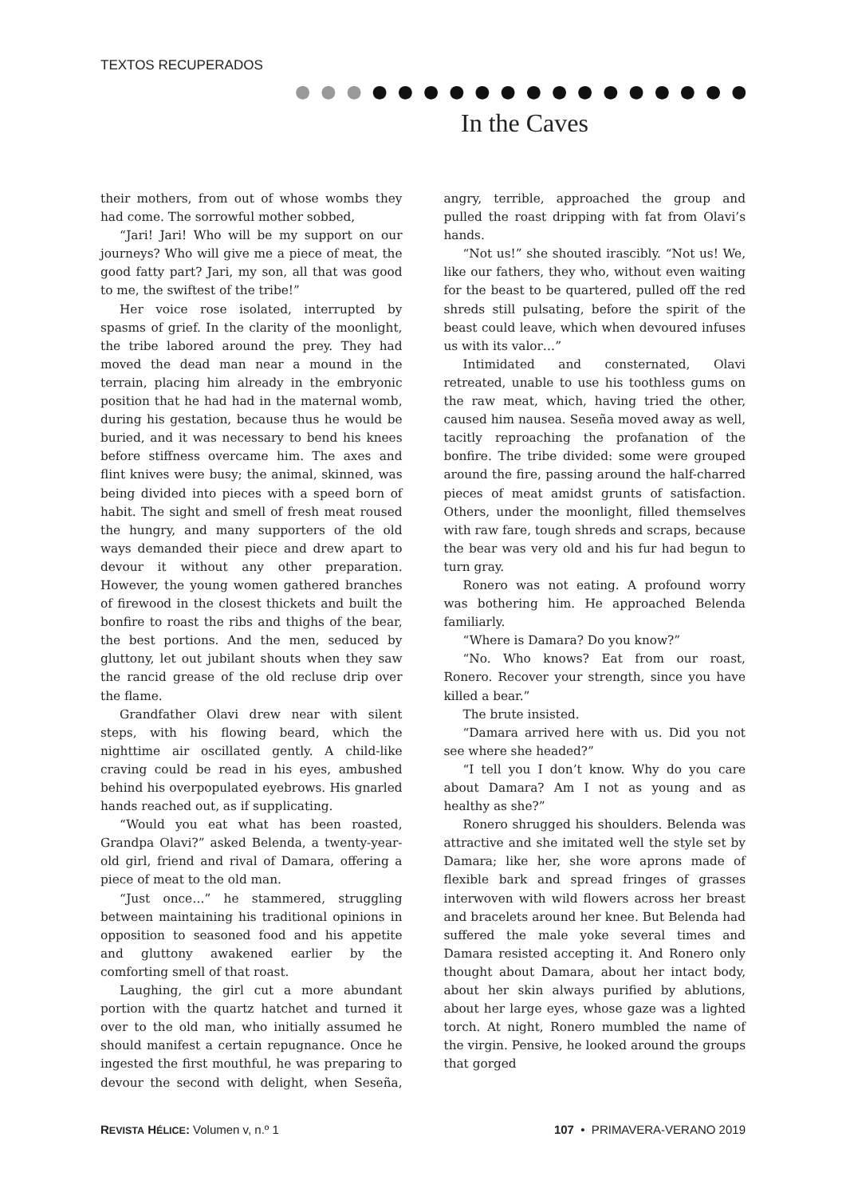TEXTOS RECUPERADOS
● ● ● ● ● ● ● ● ● ● ● ● ● ● ● ● ● ● ● ● ● ● ● ● ● ● ●
In the Caves
their mothers, from out of whose wombs they had come. The sorrowful mother sobbed,
“Jari! Jari! Who will be my support on our journeys? Who will give me a piece of meat, the good fatty part? Jari, my son, all that was good to me, the swiftest of the tribe!”
Her voice rose isolated, interrupted by spasms of grief. In the clarity of the moonlight, the tribe labored around the prey. They had moved the dead man near a mound in the terrain, placing him already in the embryonic position that he had had in the maternal womb, during his gestation, because thus he would be buried, and it was necessary to bend his knees before stiffness overcame him. The axes and flint knives were busy; the animal, skinned, was being divided into pieces with a speed born of habit. The sight and smell of fresh meat roused the hungry, and many supporters of the old ways demanded their piece and drew apart to devour it without any other preparation. However, the young women gathered branches of firewood in the closest thickets and built the bonfire to roast the ribs and thighs of the bear, the best portions. And the men, seduced by gluttony, let out jubilant shouts when they saw the rancid grease of the old recluse drip over the flame.
Grandfather Olavi drew near with silent steps, with his flowing beard, which the nighttime air oscillated gently. A child-like craving could be read in his eyes, ambushed behind his overpopulated eyebrows. His gnarled hands reached out, as if supplicating.
“Would you eat what has been roasted, Grandpa Olavi?” asked Belenda, a twenty-year-old girl, friend and rival of Damara, offering a piece of meat to the old man.
“Just once…” he stammered, struggling between maintaining his traditional opinions in opposition to seasoned food and his appetite and gluttony awakened earlier by the comforting smell of that roast.
Laughing, the girl cut a more abundant portion with the quartz hatchet and turned it over to the old man, who initially assumed he should manifest a certain repugnance. Once he ingested the first mouthful, he was preparing to devour the second with delight, when Seseña, angry, terrible, approached the group and pulled the roast dripping with fat from Olavi’s hands.
“Not us!” she shouted irascibly. “Not us! We, like our fathers, they who, without even waiting for the beast to be quartered, pulled off the red shreds still pulsating, before the spirit of the beast could leave, which when devoured infuses us with its valor…”
Intimidated and consternated, Olavi retreated, unable to use his toothless gums on the raw meat, which, having tried the other, caused him nausea. Seseña moved away as well, tacitly reproaching the profanation of the bonfire. The tribe divided: some were grouped around the fire, passing around the half-charred pieces of meat amidst grunts of satisfaction. Others, under the moonlight, filled themselves with raw fare, tough shreds and scraps, because the bear was very old and his fur had begun to turn gray.
Ronero was not eating. A profound worry was bothering him. He approached Belenda familiarly.
“Where is Damara? Do you know?”
“No. Who knows? Eat from our roast, Ronero. Recover your strength, since you have killed a bear.”
The brute insisted.
“Damara arrived here with us. Did you not see where she headed?”
“I tell you I don’t know. Why do you care about Damara? Am I not as young and as healthy as she?”
Ronero shrugged his shoulders. Belenda was attractive and she imitated well the style set by Damara; like her, she wore aprons made of flexible bark and spread fringes of grasses interwoven with wild flowers across her breast and bracelets around her knee. But Belenda had suffered the male yoke several times and Damara resisted accepting it. And Ronero only thought about Damara, about her intact body, about her skin always purified by ablutions, about her large eyes, whose gaze was a lighted torch. At night, Ronero mumbled the name of the virgin. Pensive, he looked around the groups that gorged
REVISTA HÉLICE: Volumen v, n.º 1
107 • PRIMAVERA-VERANO 2019